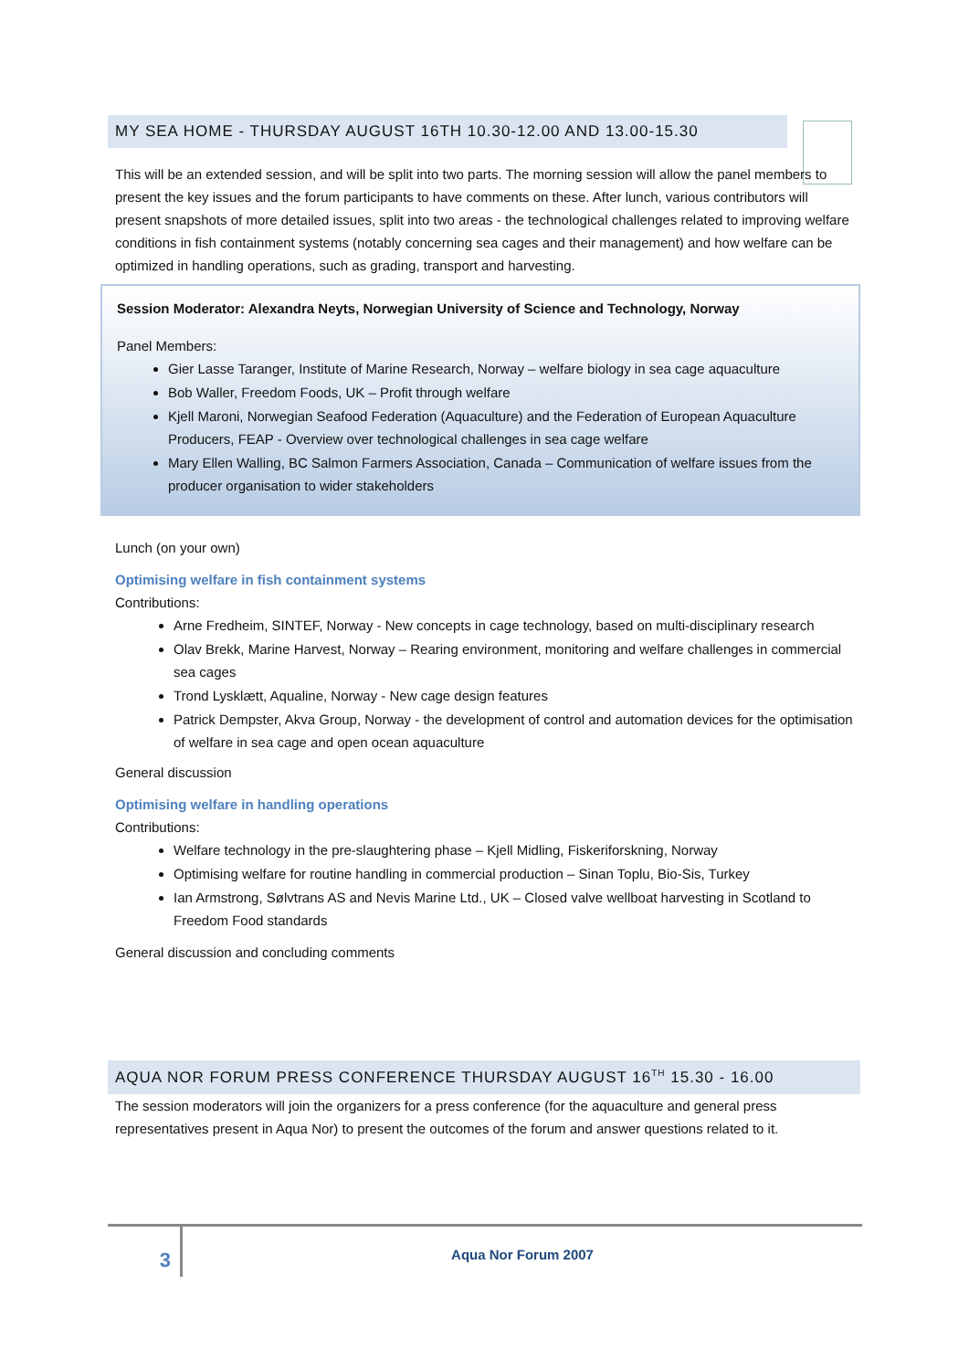MY SEA HOME - THURSDAY AUGUST 16TH 10.30-12.00 AND 13.00-15.30
This will be an extended session, and will be split into two parts. The morning session will allow the panel members to present the key issues and the forum participants to have comments on these. After lunch, various contributors will present snapshots of more detailed issues, split into two areas - the technological challenges related to improving welfare conditions in fish containment systems (notably concerning sea cages and their management) and how welfare can be optimized in handling operations, such as grading, transport and harvesting.
Session Moderator: Alexandra Neyts, Norwegian University of Science and Technology, Norway
Panel Members:
Gier Lasse Taranger, Institute of Marine Research, Norway – welfare biology in sea cage aquaculture
Bob Waller, Freedom Foods, UK – Profit through welfare
Kjell Maroni, Norwegian Seafood Federation (Aquaculture) and the Federation of European Aquaculture Producers, FEAP - Overview over technological challenges in sea cage welfare
Mary Ellen Walling, BC Salmon Farmers Association, Canada – Communication of welfare issues from the producer organisation to wider stakeholders
Lunch (on your own)
Optimising welfare in fish containment systems
Contributions:
Arne Fredheim, SINTEF, Norway - New concepts in cage technology, based on multi-disciplinary research
Olav Brekk, Marine Harvest, Norway – Rearing environment, monitoring and welfare challenges in commercial sea cages
Trond Lysklætt, Aqualine, Norway - New cage design features
Patrick Dempster, Akva Group, Norway - the development of control and automation devices for the optimisation of welfare in sea cage and open ocean aquaculture
General discussion
Optimising welfare in handling operations
Contributions:
Welfare technology in the pre-slaughtering phase – Kjell Midling, Fiskeriforskning, Norway
Optimising welfare for routine handling in commercial production – Sinan Toplu, Bio-Sis, Turkey
Ian Armstrong, Sølvtrans AS and Nevis Marine Ltd., UK – Closed valve wellboat harvesting in Scotland to Freedom Food standards
General discussion and concluding comments
AQUA NOR FORUM PRESS CONFERENCE THURSDAY AUGUST 16<sup>TH</sup> 15.30 - 16.00
The session moderators will join the organizers for a press conference (for the aquaculture and general press representatives present in Aqua Nor) to present the outcomes of the forum and answer questions related to it.
3
Aqua Nor Forum 2007